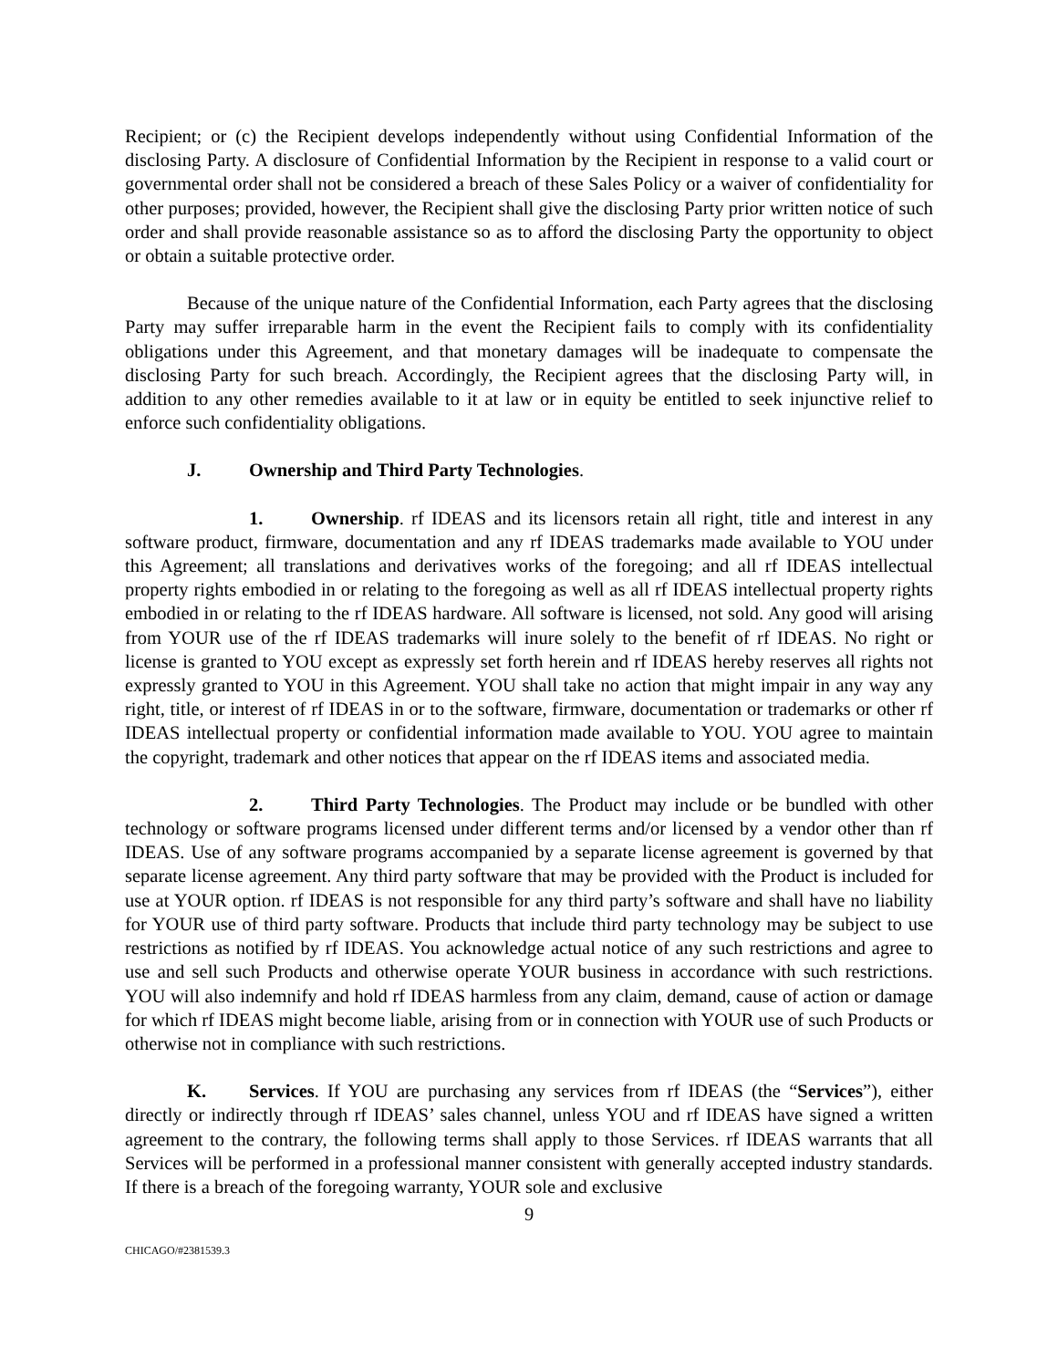Recipient; or (c) the Recipient develops independently without using Confidential Information of the disclosing Party. A disclosure of Confidential Information by the Recipient in response to a valid court or governmental order shall not be considered a breach of these Sales Policy or a waiver of confidentiality for other purposes; provided, however, the Recipient shall give the disclosing Party prior written notice of such order and shall provide reasonable assistance so as to afford the disclosing Party the opportunity to object or obtain a suitable protective order.
Because of the unique nature of the Confidential Information, each Party agrees that the disclosing Party may suffer irreparable harm in the event the Recipient fails to comply with its confidentiality obligations under this Agreement, and that monetary damages will be inadequate to compensate the disclosing Party for such breach. Accordingly, the Recipient agrees that the disclosing Party will, in addition to any other remedies available to it at law or in equity be entitled to seek injunctive relief to enforce such confidentiality obligations.
J. Ownership and Third Party Technologies.
1. Ownership. rf IDEAS and its licensors retain all right, title and interest in any software product, firmware, documentation and any rf IDEAS trademarks made available to YOU under this Agreement; all translations and derivatives works of the foregoing; and all rf IDEAS intellectual property rights embodied in or relating to the foregoing as well as all rf IDEAS intellectual property rights embodied in or relating to the rf IDEAS hardware. All software is licensed, not sold. Any good will arising from YOUR use of the rf IDEAS trademarks will inure solely to the benefit of rf IDEAS. No right or license is granted to YOU except as expressly set forth herein and rf IDEAS hereby reserves all rights not expressly granted to YOU in this Agreement. YOU shall take no action that might impair in any way any right, title, or interest of rf IDEAS in or to the software, firmware, documentation or trademarks or other rf IDEAS intellectual property or confidential information made available to YOU. YOU agree to maintain the copyright, trademark and other notices that appear on the rf IDEAS items and associated media.
2. Third Party Technologies. The Product may include or be bundled with other technology or software programs licensed under different terms and/or licensed by a vendor other than rf IDEAS. Use of any software programs accompanied by a separate license agreement is governed by that separate license agreement. Any third party software that may be provided with the Product is included for use at YOUR option. rf IDEAS is not responsible for any third party’s software and shall have no liability for YOUR use of third party software. Products that include third party technology may be subject to use restrictions as notified by rf IDEAS. You acknowledge actual notice of any such restrictions and agree to use and sell such Products and otherwise operate YOUR business in accordance with such restrictions. YOU will also indemnify and hold rf IDEAS harmless from any claim, demand, cause of action or damage for which rf IDEAS might become liable, arising from or in connection with YOUR use of such Products or otherwise not in compliance with such restrictions.
K. Services. If YOU are purchasing any services from rf IDEAS (the “Services”), either directly or indirectly through rf IDEAS’ sales channel, unless YOU and rf IDEAS have signed a written agreement to the contrary, the following terms shall apply to those Services. rf IDEAS warrants that all Services will be performed in a professional manner consistent with generally accepted industry standards. If there is a breach of the foregoing warranty, YOUR sole and exclusive
9
CHICAGO/#2381539.3